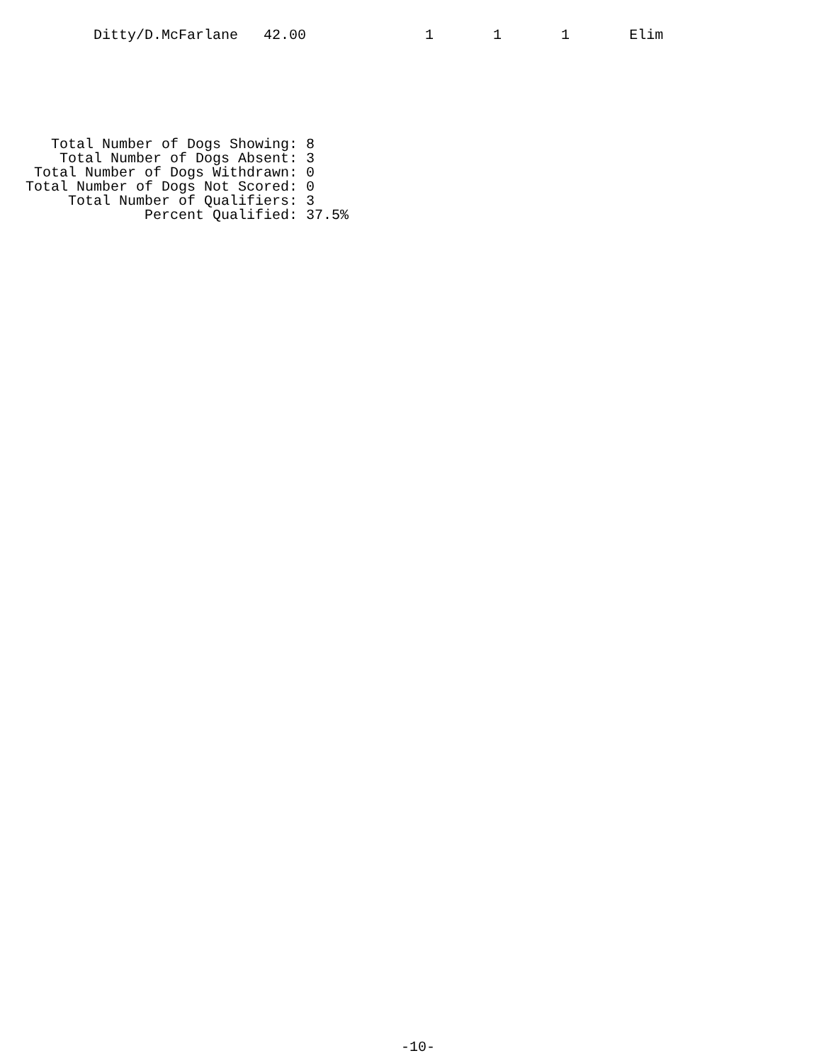Ditty/D.McFarlane   42.00              1       1       1       Elim
   Total Number of Dogs Showing: 8
    Total Number of Dogs Absent: 3
 Total Number of Dogs Withdrawn: 0
Total Number of Dogs Not Scored: 0
     Total Number of Qualifiers: 3
              Percent Qualified: 37.5%
-10-